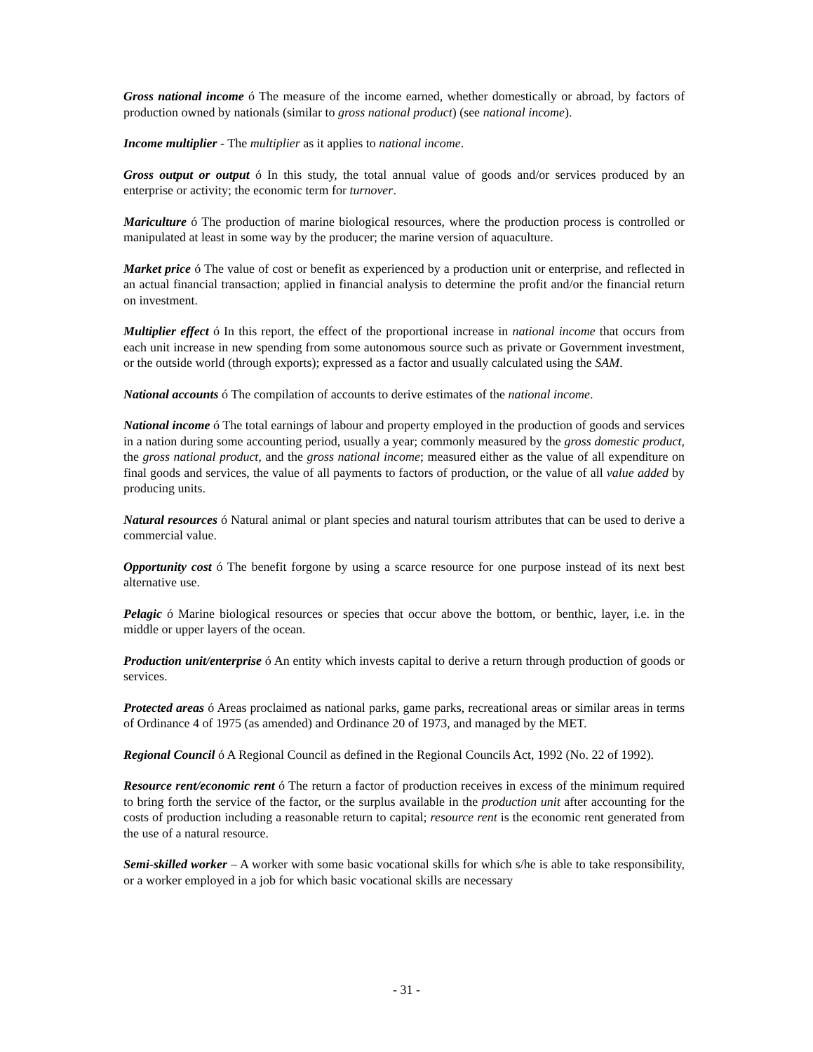Gross national income ó The measure of the income earned, whether domestically or abroad, by factors of production owned by nationals (similar to gross national product) (see national income).
Income multiplier - The multiplier as it applies to national income.
Gross output or output ó In this study, the total annual value of goods and/or services produced by an enterprise or activity; the economic term for turnover.
Mariculture ó The production of marine biological resources, where the production process is controlled or manipulated at least in some way by the producer; the marine version of aquaculture.
Market price ó The value of cost or benefit as experienced by a production unit or enterprise, and reflected in an actual financial transaction; applied in financial analysis to determine the profit and/or the financial return on investment.
Multiplier effect ó In this report, the effect of the proportional increase in national income that occurs from each unit increase in new spending from some autonomous source such as private or Government investment, or the outside world (through exports); expressed as a factor and usually calculated using the SAM.
National accounts ó The compilation of accounts to derive estimates of the national income.
National income ó The total earnings of labour and property employed in the production of goods and services in a nation during some accounting period, usually a year; commonly measured by the gross domestic product, the gross national product, and the gross national income; measured either as the value of all expenditure on final goods and services, the value of all payments to factors of production, or the value of all value added by producing units.
Natural resources ó Natural animal or plant species and natural tourism attributes that can be used to derive a commercial value.
Opportunity cost ó The benefit forgone by using a scarce resource for one purpose instead of its next best alternative use.
Pelagic ó Marine biological resources or species that occur above the bottom, or benthic, layer, i.e. in the middle or upper layers of the ocean.
Production unit/enterprise ó An entity which invests capital to derive a return through production of goods or services.
Protected areas ó Areas proclaimed as national parks, game parks, recreational areas or similar areas in terms of Ordinance 4 of 1975 (as amended) and Ordinance 20 of 1973, and managed by the MET.
Regional Council ó A Regional Council as defined in the Regional Councils Act, 1992 (No. 22 of 1992).
Resource rent/economic rent ó The return a factor of production receives in excess of the minimum required to bring forth the service of the factor, or the surplus available in the production unit after accounting for the costs of production including a reasonable return to capital; resource rent is the economic rent generated from the use of a natural resource.
Semi-skilled worker – A worker with some basic vocational skills for which s/he is able to take responsibility, or a worker employed in a job for which basic vocational skills are necessary
- 31 -